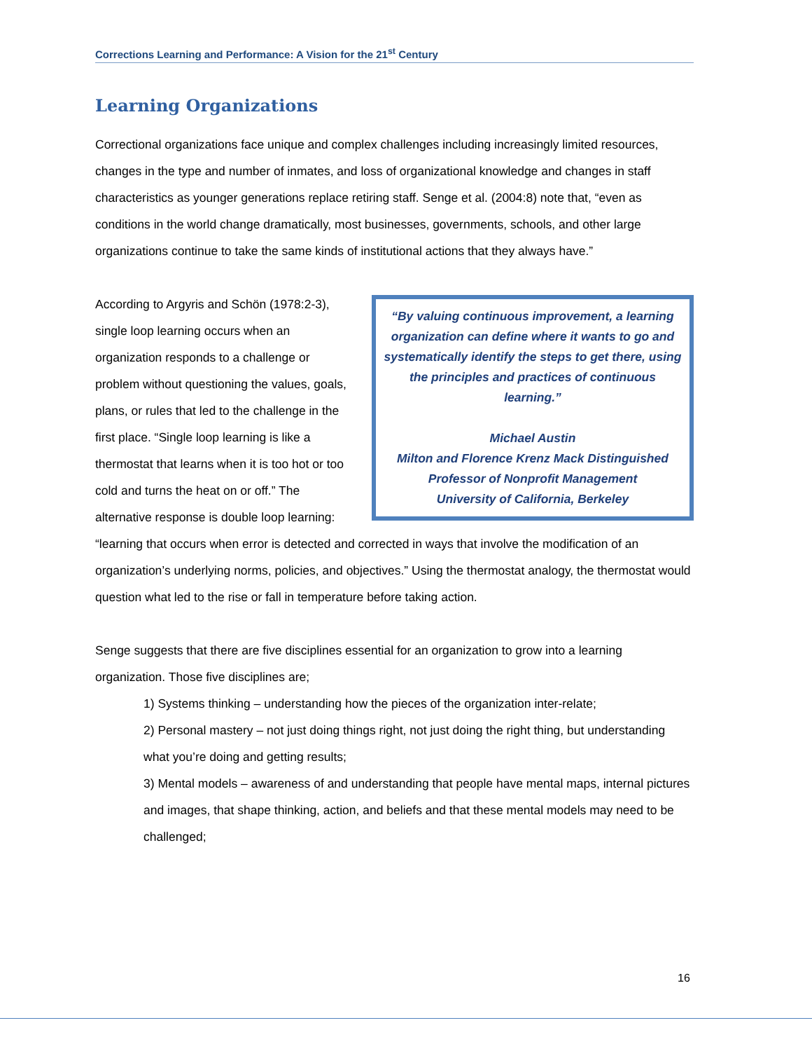Corrections Learning and Performance: A Vision for the 21<sup>st</sup> Century
Learning Organizations
Correctional organizations face unique and complex challenges including increasingly limited resources, changes in the type and number of inmates, and loss of organizational knowledge and changes in staff characteristics as younger generations replace retiring staff. Senge et al. (2004:8) note that, “even as conditions in the world change dramatically, most businesses, governments, schools, and other large organizations continue to take the same kinds of institutional actions that they always have.”
“By valuing continuous improvement, a learning organization can define where it wants to go and systematically identify the steps to get there, using the principles and practices of continuous learning.”
Michael Austin
Milton and Florence Krenz Mack Distinguished Professor of Nonprofit Management
University of California, Berkeley
According to Argyris and Schön (1978:2-3), single loop learning occurs when an organization responds to a challenge or problem without questioning the values, goals, plans, or rules that led to the challenge in the first place. “Single loop learning is like a thermostat that learns when it is too hot or too cold and turns the heat on or off.” The alternative response is double loop learning: “learning that occurs when error is detected and corrected in ways that involve the modification of an organization’s underlying norms, policies, and objectives.” Using the thermostat analogy, the thermostat would question what led to the rise or fall in temperature before taking action.
Senge suggests that there are five disciplines essential for an organization to grow into a learning organization. Those five disciplines are;
1) Systems thinking – understanding how the pieces of the organization inter-relate;
2) Personal mastery – not just doing things right, not just doing the right thing, but understanding what you’re doing and getting results;
3) Mental models – awareness of and understanding that people have mental maps, internal pictures and images, that shape thinking, action, and beliefs and that these mental models may need to be challenged;
16